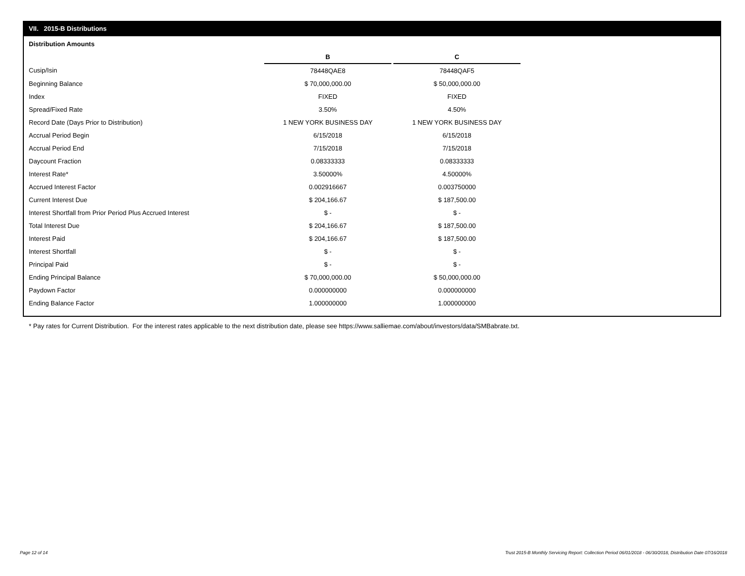VII. 2015-B Distributions
Distribution Amounts
| | B | | C |
| Cusip/Isin | 78448QAE8 | | 78448QAF5 |
| Beginning Balance | $ 70,000,000.00 | | $ 50,000,000.00 |
| Index | FIXED | | FIXED |
| Spread/Fixed Rate | 3.50% | | 4.50% |
| Record Date (Days Prior to Distribution) | 1 NEW YORK BUSINESS DAY | | 1 NEW YORK BUSINESS DAY |
| Accrual Period Begin | 6/15/2018 | | 6/15/2018 |
| Accrual Period End | 7/15/2018 | | 7/15/2018 |
| Daycount Fraction | 0.08333333 | | 0.08333333 |
| Interest Rate* | 3.50000% | | 4.50000% |
| Accrued Interest Factor | 0.002916667 | | 0.003750000 |
| Current Interest Due | $ 204,166.67 | | $ 187,500.00 |
| Interest Shortfall from Prior Period Plus Accrued Interest | $ - | | $ - |
| Total Interest Due | $ 204,166.67 | | $ 187,500.00 |
| Interest Paid | $ 204,166.67 | | $ 187,500.00 |
| Interest Shortfall | $ - | | $ - |
| Principal Paid | $ - | | $ - |
| Ending Principal Balance | $ 70,000,000.00 | | $ 50,000,000.00 |
| Paydown Factor | 0.000000000 | | 0.000000000 |
| Ending Balance Factor | 1.000000000 | | 1.000000000 |
* Pay rates for Current Distribution. For the interest rates applicable to the next distribution date, please see https://www.salliemae.com/about/investors/data/SMBabrate.txt.
Page 12 of 14
Trust 2015-B Monthly Servicing Report: Collection Period 06/01/2018 - 06/30/2018, Distribution Date 07/16/2018